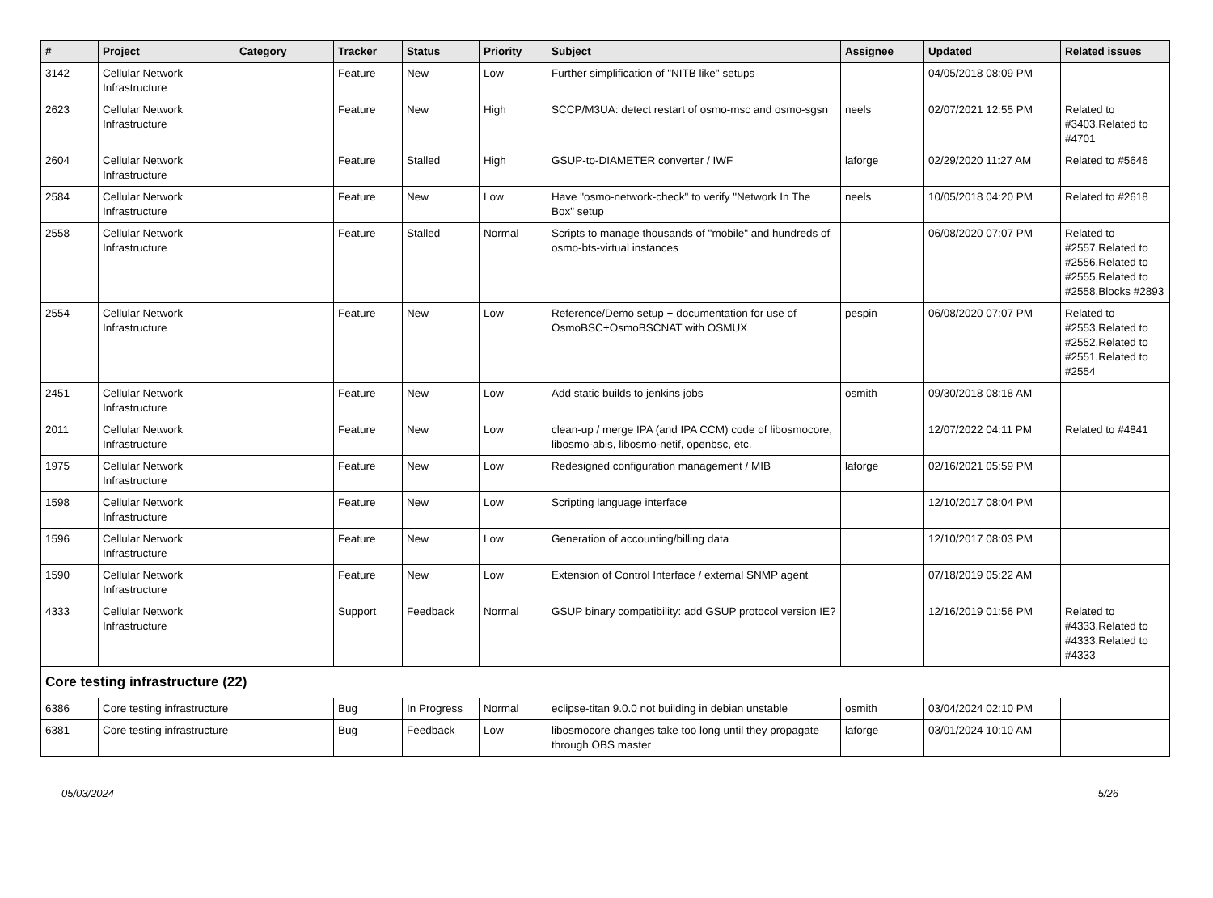| # | Project | Category | Tracker | Status | Priority | Subject | Assignee | Updated | Related issues |
| --- | --- | --- | --- | --- | --- | --- | --- | --- | --- |
| 3142 | Cellular Network Infrastructure | | Feature | New | Low | Further simplification of "NITB like" setups | | 04/05/2018 08:09 PM | |
| 2623 | Cellular Network Infrastructure | | Feature | New | High | SCCP/M3UA: detect restart of osmo-msc and osmo-sgsn | neels | 02/07/2021 12:55 PM | Related to #3403,Related to #4701 |
| 2604 | Cellular Network Infrastructure | | Feature | Stalled | High | GSUP-to-DIAMETER converter / IWF | laforge | 02/29/2020 11:27 AM | Related to #5646 |
| 2584 | Cellular Network Infrastructure | | Feature | New | Low | Have "osmo-network-check" to verify "Network In The Box" setup | neels | 10/05/2018 04:20 PM | Related to #2618 |
| 2558 | Cellular Network Infrastructure | | Feature | Stalled | Normal | Scripts to manage thousands of "mobile" and hundreds of osmo-bts-virtual instances | | 06/08/2020 07:07 PM | Related to #2557,Related to #2556,Related to #2555,Related to #2558,Blocks #2893 |
| 2554 | Cellular Network Infrastructure | | Feature | New | Low | Reference/Demo setup + documentation for use of OsmoBSC+OsmoBSCNAT with OSMUX | pespin | 06/08/2020 07:07 PM | Related to #2553,Related to #2552,Related to #2551,Related to #2554 |
| 2451 | Cellular Network Infrastructure | | Feature | New | Low | Add static builds to jenkins jobs | osmith | 09/30/2018 08:18 AM | |
| 2011 | Cellular Network Infrastructure | | Feature | New | Low | clean-up / merge IPA (and IPA CCM) code of libosmocore, libosmo-abis, libosmo-netif, openbsc, etc. | | 12/07/2022 04:11 PM | Related to #4841 |
| 1975 | Cellular Network Infrastructure | | Feature | New | Low | Redesigned configuration management / MIB | laforge | 02/16/2021 05:59 PM | |
| 1598 | Cellular Network Infrastructure | | Feature | New | Low | Scripting language interface | | 12/10/2017 08:04 PM | |
| 1596 | Cellular Network Infrastructure | | Feature | New | Low | Generation of accounting/billing data | | 12/10/2017 08:03 PM | |
| 1590 | Cellular Network Infrastructure | | Feature | New | Low | Extension of Control Interface / external SNMP agent | | 07/18/2019 05:22 AM | |
| 4333 | Cellular Network Infrastructure | | Support | Feedback | Normal | GSUP binary compatibility: add GSUP protocol version IE? | | 12/16/2019 01:56 PM | Related to #4333,Related to #4333,Related to #4333 |
| Core testing infrastructure (22) | | | | | | | | | |
| 6386 | Core testing infrastructure | | Bug | In Progress | Normal | eclipse-titan 9.0.0 not building in debian unstable | osmith | 03/04/2024 02:10 PM | |
| 6381 | Core testing infrastructure | | Bug | Feedback | Low | libosmocore changes take too long until they propagate through OBS master | laforge | 03/01/2024 10:10 AM | |
05/03/2024 5/26